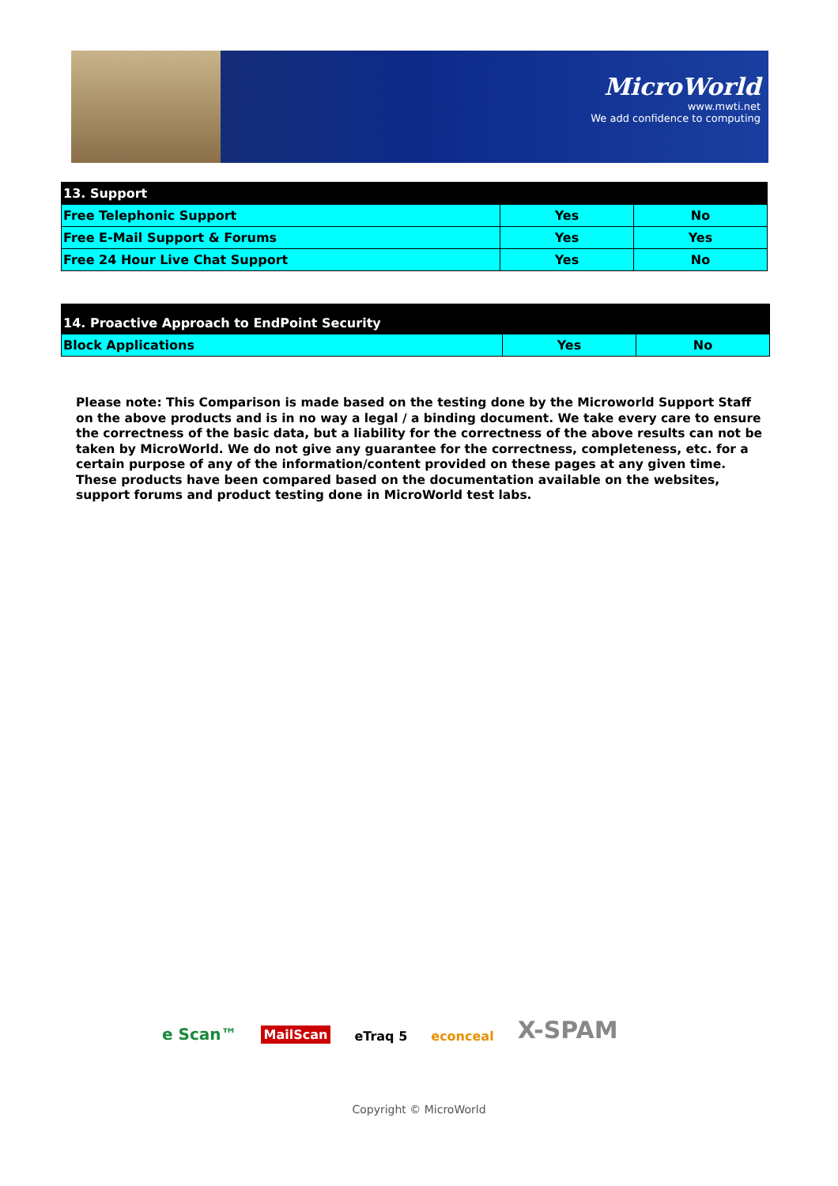MicroWorld
www.mwti.net
We add confidence to computing
| 13. Support | | |
| --- | --- | --- |
| Free Telephonic Support | Yes | No |
| Free E-Mail Support & Forums | Yes | Yes |
| Free 24 Hour Live Chat Support | Yes | No |
| 14. Proactive Approach to EndPoint Security | | |
| --- | --- | --- |
| Block Applications | Yes | No |
Please note: This Comparison is made based on the testing done by the Microworld Support Staff on the above products and is in no way a legal / a binding document. We take every care to ensure the correctness of the basic data, but a liability for the correctness of the above results can not be taken by MicroWorld. We do not give any guarantee for the correctness, completeness, etc. for a certain purpose of any of the information/content provided on these pages at any given time.
These products have been compared based on the documentation available on the websites, support forums and product testing done in MicroWorld test labs.
e Scan™
MailScan
eTraq 5
econceal
X-SPAM
Copyright © MicroWorld